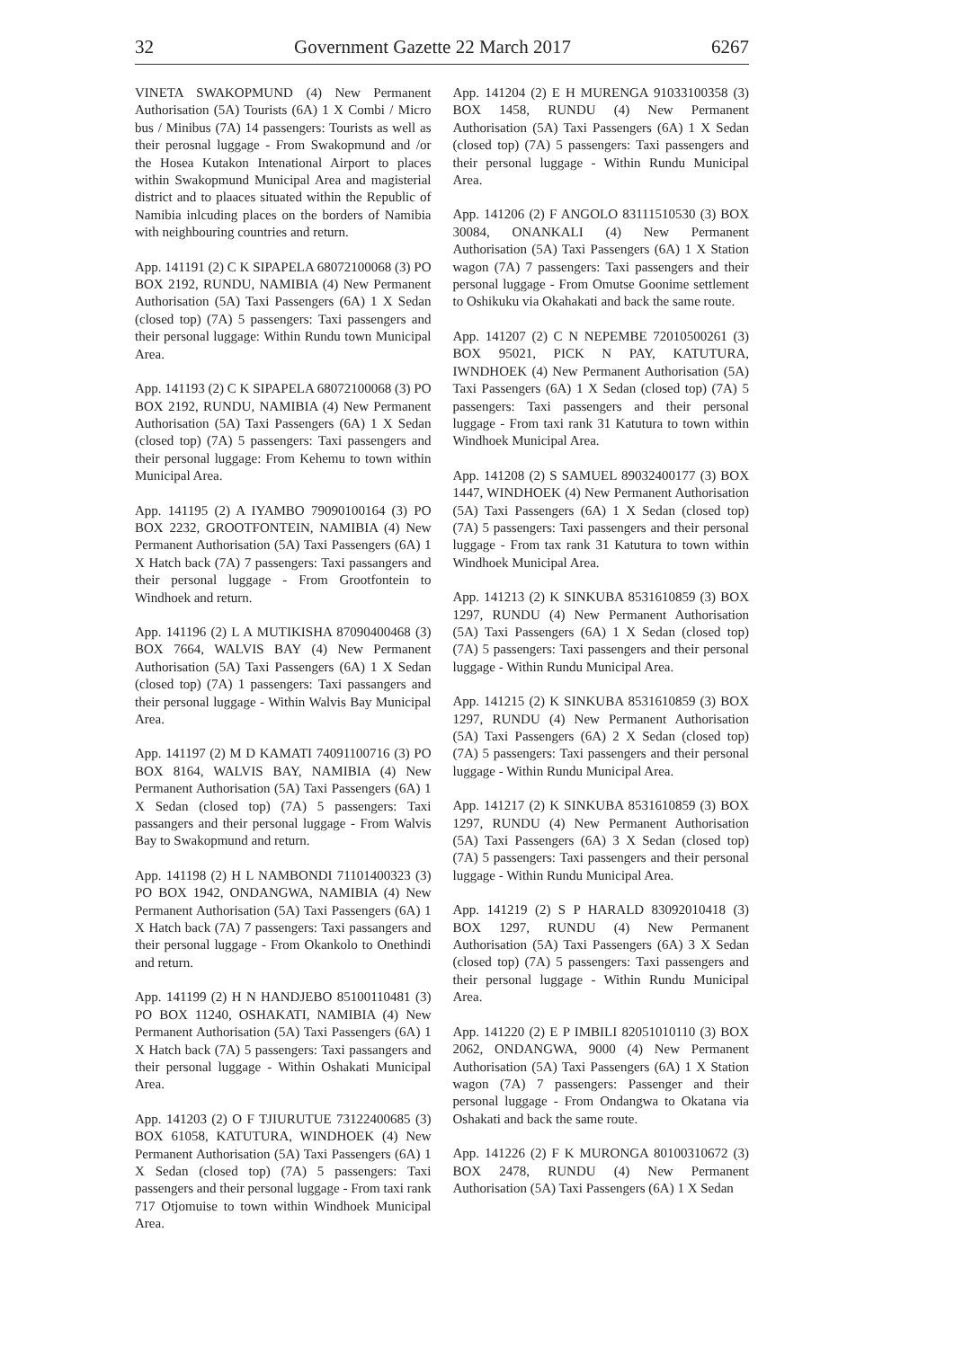32 Government Gazette 22 March 2017 6267
VINETA SWAKOPMUND (4) New Permanent Authorisation (5A) Tourists (6A) 1 X Combi / Micro bus / Minibus (7A) 14 passengers: Tourists as well as their perosnal luggage - From Swakopmund and /or the Hosea Kutakon Intenational Airport to places within Swakopmund Municipal Area and magisterial district and to plaaces situated within the Republic of Namibia inlcuding places on the borders of Namibia with neighbouring countries and return.
App. 141191 (2) C K SIPAPELA 68072100068 (3) PO BOX 2192, RUNDU, NAMIBIA (4) New Permanent Authorisation (5A) Taxi Passengers (6A) 1 X Sedan (closed top) (7A) 5 passengers: Taxi passengers and their personal luggage: Within Rundu town Municipal Area.
App. 141193 (2) C K SIPAPELA 68072100068 (3) PO BOX 2192, RUNDU, NAMIBIA (4) New Permanent Authorisation (5A) Taxi Passengers (6A) 1 X Sedan (closed top) (7A) 5 passengers: Taxi passengers and their personal luggage: From Kehemu to town within Municipal Area.
App. 141195 (2) A IYAMBO 79090100164 (3) PO BOX 2232, GROOTFONTEIN, NAMIBIA (4) New Permanent Authorisation (5A) Taxi Passengers (6A) 1 X Hatch back (7A) 7 passengers: Taxi passangers and their personal luggage - From Grootfontein to Windhoek and return.
App. 141196 (2) L A MUTIKISHA 87090400468 (3) BOX 7664, WALVIS BAY (4) New Permanent Authorisation (5A) Taxi Passengers (6A) 1 X Sedan (closed top) (7A) 1 passengers: Taxi passangers and their personal luggage - Within Walvis Bay Municipal Area.
App. 141197 (2) M D KAMATI 74091100716 (3) PO BOX 8164, WALVIS BAY, NAMIBIA (4) New Permanent Authorisation (5A) Taxi Passengers (6A) 1 X Sedan (closed top) (7A) 5 passengers: Taxi passangers and their personal luggage - From Walvis Bay to Swakopmund and return.
App. 141198 (2) H L NAMBONDI 71101400323 (3) PO BOX 1942, ONDANGWA, NAMIBIA (4) New Permanent Authorisation (5A) Taxi Passengers (6A) 1 X Hatch back (7A) 7 passengers: Taxi passangers and their personal luggage - From Okankolo to Onethindi and return.
App. 141199 (2) H N HANDJEBO 85100110481 (3) PO BOX 11240, OSHAKATI, NAMIBIA (4) New Permanent Authorisation (5A) Taxi Passengers (6A) 1 X Hatch back (7A) 5 passengers: Taxi passangers and their personal luggage - Within Oshakati Municipal Area.
App. 141203 (2) O F TJIURUTUE 73122400685 (3) BOX 61058, KATUTURA, WINDHOEK (4) New Permanent Authorisation (5A) Taxi Passengers (6A) 1 X Sedan (closed top) (7A) 5 passengers: Taxi passengers and their personal luggage - From taxi rank 717 Otjomuise to town within Windhoek Municipal Area.
App. 141204 (2) E H MURENGA 91033100358 (3) BOX 1458, RUNDU (4) New Permanent Authorisation (5A) Taxi Passengers (6A) 1 X Sedan (closed top) (7A) 5 passengers: Taxi passengers and their personal luggage - Within Rundu Municipal Area.
App. 141206 (2) F ANGOLO 83111510530 (3) BOX 30084, ONANKALI (4) New Permanent Authorisation (5A) Taxi Passengers (6A) 1 X Station wagon (7A) 7 passengers: Taxi passengers and their personal luggage - From Omutse Goonime settlement to Oshikuku via Okahakati and back the same route.
App. 141207 (2) C N NEPEMBE 72010500261 (3) BOX 95021, PICK N PAY, KATUTURA, IWNDHOEK (4) New Permanent Authorisation (5A) Taxi Passengers (6A) 1 X Sedan (closed top) (7A) 5 passengers: Taxi passengers and their personal luggage - From taxi rank 31 Katutura to town within Windhoek Municipal Area.
App. 141208 (2) S SAMUEL 89032400177 (3) BOX 1447, WINDHOEK (4) New Permanent Authorisation (5A) Taxi Passengers (6A) 1 X Sedan (closed top) (7A) 5 passengers: Taxi passengers and their personal luggage - From tax rank 31 Katutura to town within Windhoek Municipal Area.
App. 141213 (2) K SINKUBA 8531610859 (3) BOX 1297, RUNDU (4) New Permanent Authorisation (5A) Taxi Passengers (6A) 1 X Sedan (closed top) (7A) 5 passengers: Taxi passengers and their personal luggage - Within Rundu Municipal Area.
App. 141215 (2) K SINKUBA 8531610859 (3) BOX 1297, RUNDU (4) New Permanent Authorisation (5A) Taxi Passengers (6A) 2 X Sedan (closed top) (7A) 5 passengers: Taxi passengers and their personal luggage - Within Rundu Municipal Area.
App. 141217 (2) K SINKUBA 8531610859 (3) BOX 1297, RUNDU (4) New Permanent Authorisation (5A) Taxi Passengers (6A) 3 X Sedan (closed top) (7A) 5 passengers: Taxi passengers and their personal luggage - Within Rundu Municipal Area.
App. 141219 (2) S P HARALD 83092010418 (3) BOX 1297, RUNDU (4) New Permanent Authorisation (5A) Taxi Passengers (6A) 3 X Sedan (closed top) (7A) 5 passengers: Taxi passengers and their personal luggage - Within Rundu Municipal Area.
App. 141220 (2) E P IMBILI 82051010110 (3) BOX 2062, ONDANGWA, 9000 (4) New Permanent Authorisation (5A) Taxi Passengers (6A) 1 X Station wagon (7A) 7 passengers: Passenger and their personal luggage - From Ondangwa to Okatana via Oshakati and back the same route.
App. 141226 (2) F K MURONGA 80100310672 (3) BOX 2478, RUNDU (4) New Permanent Authorisation (5A) Taxi Passengers (6A) 1 X Sedan